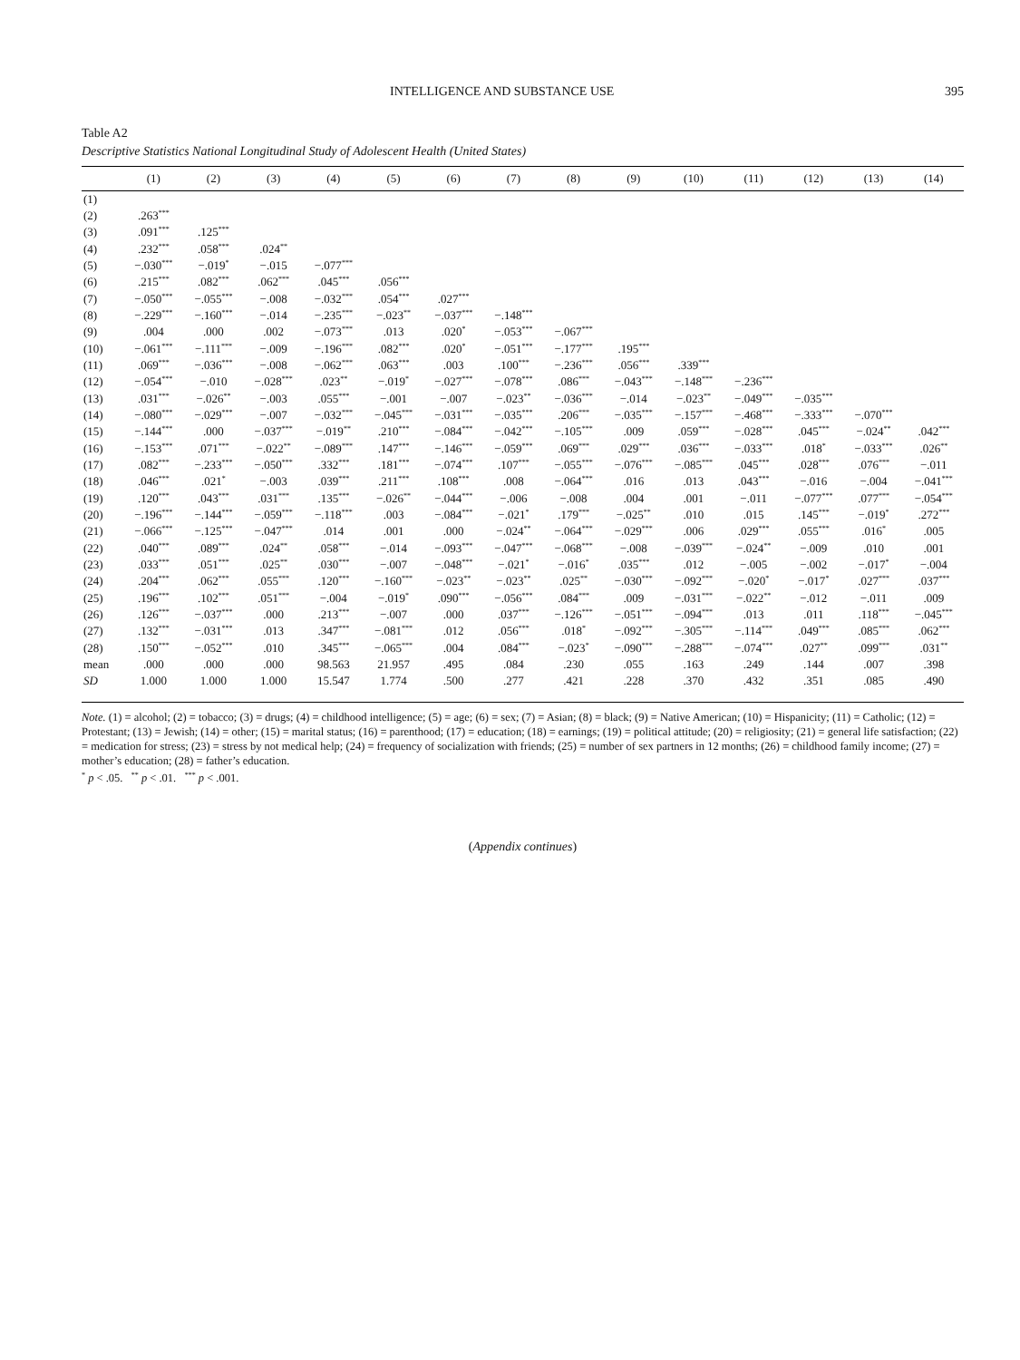INTELLIGENCE AND SUBSTANCE USE 395
Table A2
Descriptive Statistics National Longitudinal Study of Adolescent Health (United States)
| | (1) | (2) | (3) | (4) | (5) | (6) | (7) | (8) | (9) | (10) | (11) | (12) | (13) | (14) |
| --- | --- | --- | --- | --- | --- | --- | --- | --- | --- | --- | --- | --- | --- | --- |
| (1) | | | | | | | | | | | | | | |
| (2) | .263<sup>***</sup> | | | | | | | | | | | | | |
| (3) | .091<sup>***</sup> | .125<sup>***</sup> | | | | | | | | | | | | |
| (4) | .232<sup>***</sup> | .058<sup>***</sup> | .024<sup>**</sup> | | | | | | | | | | | |
| (5) | −.030<sup>***</sup> | −.019<sup>*</sup> | −.015 | −.077<sup>***</sup> | | | | | | | | | | |
| (6) | .215<sup>***</sup> | .082<sup>***</sup> | .062<sup>***</sup> | .045<sup>***</sup> | .056<sup>***</sup> | | | | | | | | | |
| (7) | −.050<sup>***</sup> | −.055<sup>***</sup> | −.008 | −.032<sup>***</sup> | .054<sup>***</sup> | .027<sup>***</sup> | | | | | | | | |
| (8) | −.229<sup>***</sup> | −.160<sup>***</sup> | −.014 | −.235<sup>***</sup> | −.023<sup>**</sup> | −.037<sup>***</sup> | −.148<sup>***</sup> | | | | | | | |
| (9) | .004 | .000 | .002 | −.073<sup>***</sup> | .013 | .020<sup>*</sup> | −.053<sup>***</sup> | −.067<sup>***</sup> | | | | | | |
| (10) | −.061<sup>***</sup> | −.111<sup>***</sup> | −.009 | −.196<sup>***</sup> | .082<sup>***</sup> | .020<sup>*</sup> | −.051<sup>***</sup> | −.177<sup>***</sup> | .195<sup>***</sup> | | | | | |
| (11) | .069<sup>***</sup> | −.036<sup>***</sup> | −.008 | −.062<sup>***</sup> | .063<sup>***</sup> | .003 | .100<sup>***</sup> | −.236<sup>***</sup> | .056<sup>***</sup> | .339<sup>***</sup> | | | | |
| (12) | −.054<sup>***</sup> | −.010 | −.028<sup>***</sup> | .023<sup>**</sup> | −.019<sup>*</sup> | −.027<sup>***</sup> | −.078<sup>***</sup> | .086<sup>***</sup> | −.043<sup>***</sup> | −.148<sup>***</sup> | −.236<sup>***</sup> | | | |
| (13) | .031<sup>***</sup> | −.026<sup>**</sup> | −.003 | .055<sup>***</sup> | −.001 | −.007 | −.023<sup>**</sup> | −.036<sup>***</sup> | −.014 | −.023<sup>**</sup> | −.049<sup>***</sup> | −.035<sup>***</sup> | | |
| (14) | −.080<sup>***</sup> | −.029<sup>***</sup> | −.007 | −.032<sup>***</sup> | −.045<sup>***</sup> | −.031<sup>***</sup> | −.035<sup>***</sup> | .206<sup>***</sup> | −.035<sup>***</sup> | −.157<sup>***</sup> | −.468<sup>***</sup> | −.333<sup>***</sup> | −.070<sup>***</sup> | |
| (15) | −.144<sup>***</sup> | .000 | −.037<sup>***</sup> | −.019<sup>**</sup> | .210<sup>***</sup> | −.084<sup>***</sup> | −.042<sup>***</sup> | −.105<sup>***</sup> | .009 | .059<sup>***</sup> | −.028<sup>***</sup> | .045<sup>***</sup> | −.024<sup>**</sup> | .042<sup>***</sup> |
| (16) | −.153<sup>***</sup> | .071<sup>***</sup> | −.022<sup>**</sup> | −.089<sup>***</sup> | .147<sup>***</sup> | −.146<sup>***</sup> | −.059<sup>***</sup> | .069<sup>***</sup> | .029<sup>***</sup> | .036<sup>***</sup> | −.033<sup>***</sup> | .018<sup>*</sup> | −.033<sup>***</sup> | .026<sup>**</sup> |
| (17) | .082<sup>***</sup> | −.233<sup>***</sup> | −.050<sup>***</sup> | .332<sup>***</sup> | .181<sup>***</sup> | −.074<sup>***</sup> | .107<sup>***</sup> | −.055<sup>***</sup> | −.076<sup>***</sup> | −.085<sup>***</sup> | .045<sup>***</sup> | .028<sup>***</sup> | .076<sup>***</sup> | −.011 |
| (18) | .046<sup>***</sup> | .021<sup>*</sup> | −.003 | .039<sup>***</sup> | .211<sup>***</sup> | .108<sup>***</sup> | .008 | −.064<sup>***</sup> | .016 | .013 | .043<sup>***</sup> | −.016 | −.004 | −.041<sup>***</sup> |
| (19) | .120<sup>***</sup> | .043<sup>***</sup> | .031<sup>***</sup> | .135<sup>***</sup> | −.026<sup>**</sup> | −.044<sup>***</sup> | −.006 | −.008 | .004 | .001 | −.011 | −.077<sup>***</sup> | .077<sup>***</sup> | −.054<sup>***</sup> |
| (20) | −.196<sup>***</sup> | −.144<sup>***</sup> | −.059<sup>***</sup> | −.118<sup>***</sup> | .003 | −.084<sup>***</sup> | −.021<sup>*</sup> | .179<sup>***</sup> | −.025<sup>**</sup> | .010 | .015 | .145<sup>***</sup> | −.019<sup>*</sup> | .272<sup>***</sup> |
| (21) | −.066<sup>***</sup> | −.125<sup>***</sup> | −.047<sup>***</sup> | .014 | .001 | .000 | −.024<sup>**</sup> | −.064<sup>***</sup> | −.029<sup>***</sup> | .006 | .029<sup>***</sup> | .055<sup>***</sup> | .016<sup>*</sup> | .005 |
| (22) | .040<sup>***</sup> | .089<sup>***</sup> | .024<sup>**</sup> | .058<sup>***</sup> | −.014 | −.093<sup>***</sup> | −.047<sup>***</sup> | −.068<sup>***</sup> | −.008 | −.039<sup>***</sup> | −.024<sup>**</sup> | −.009 | .010 | .001 |
| (23) | .033<sup>***</sup> | .051<sup>***</sup> | .025<sup>**</sup> | .030<sup>***</sup> | −.007 | −.048<sup>***</sup> | −.021<sup>*</sup> | −.016<sup>*</sup> | .035<sup>***</sup> | .012 | −.005 | −.002 | −.017<sup>*</sup> | −.004 |
| (24) | .204<sup>***</sup> | .062<sup>***</sup> | .055<sup>***</sup> | .120<sup>***</sup> | −.160<sup>***</sup> | −.023<sup>**</sup> | −.023<sup>**</sup> | .025<sup>**</sup> | −.030<sup>***</sup> | −.092<sup>***</sup> | −.020<sup>*</sup> | −.017<sup>*</sup> | .027<sup>***</sup> | .037<sup>***</sup> |
| (25) | .196<sup>***</sup> | .102<sup>***</sup> | .051<sup>***</sup> | −.004 | −.019<sup>*</sup> | .090<sup>***</sup> | −.056<sup>***</sup> | .084<sup>***</sup> | .009 | −.031<sup>***</sup> | −.022<sup>**</sup> | −.012 | −.011 | .009 |
| (26) | .126<sup>***</sup> | −.037<sup>***</sup> | .000 | .213<sup>***</sup> | −.007 | .000 | .037<sup>***</sup> | −.126<sup>***</sup> | −.051<sup>***</sup> | −.094<sup>***</sup> | .013 | .011 | .118<sup>***</sup> | −.045<sup>***</sup> |
| (27) | .132<sup>***</sup> | −.031<sup>***</sup> | .013 | .347<sup>***</sup> | −.081<sup>***</sup> | .012 | .056<sup>***</sup> | .018<sup>*</sup> | −.092<sup>***</sup> | −.305<sup>***</sup> | −.114<sup>***</sup> | .049<sup>***</sup> | .085<sup>***</sup> | .062<sup>***</sup> |
| (28) | .150<sup>***</sup> | −.052<sup>***</sup> | .010 | .345<sup>***</sup> | −.065<sup>***</sup> | .004 | .084<sup>***</sup> | −.023<sup>*</sup> | −.090<sup>***</sup> | −.288<sup>***</sup> | −.074<sup>***</sup> | .027<sup>**</sup> | .099<sup>***</sup> | .031<sup>**</sup> |
| mean | .000 | .000 | .000 | 98.563 | 21.957 | .495 | .084 | .230 | .055 | .163 | .249 | .144 | .007 | .398 |
| SD | 1.000 | 1.000 | 1.000 | 15.547 | 1.774 | .500 | .277 | .421 | .228 | .370 | .432 | .351 | .085 | .490 |
Note. (1) = alcohol; (2) = tobacco; (3) = drugs; (4) = childhood intelligence; (5) = age; (6) = sex; (7) = Asian; (8) = black; (9) = Native American; (10) = Hispanicity; (11) = Catholic; (12) = Protestant; (13) = Jewish; (14) = other; (15) = marital status; (16) = parenthood; (17) = education; (18) = earnings; (19) = political attitude; (20) = religiosity; (21) = general life satisfaction; (22) = medication for stress; (23) = stress by not medical help; (24) = frequency of socialization with friends; (25) = number of sex partners in 12 months; (26) = childhood family income; (27) = mother’s education; (28) = father’s education.
<sup>*</sup> p < .05. <sup>**</sup> p < .01. <sup>***</sup> p < .001.
(Appendix continues)